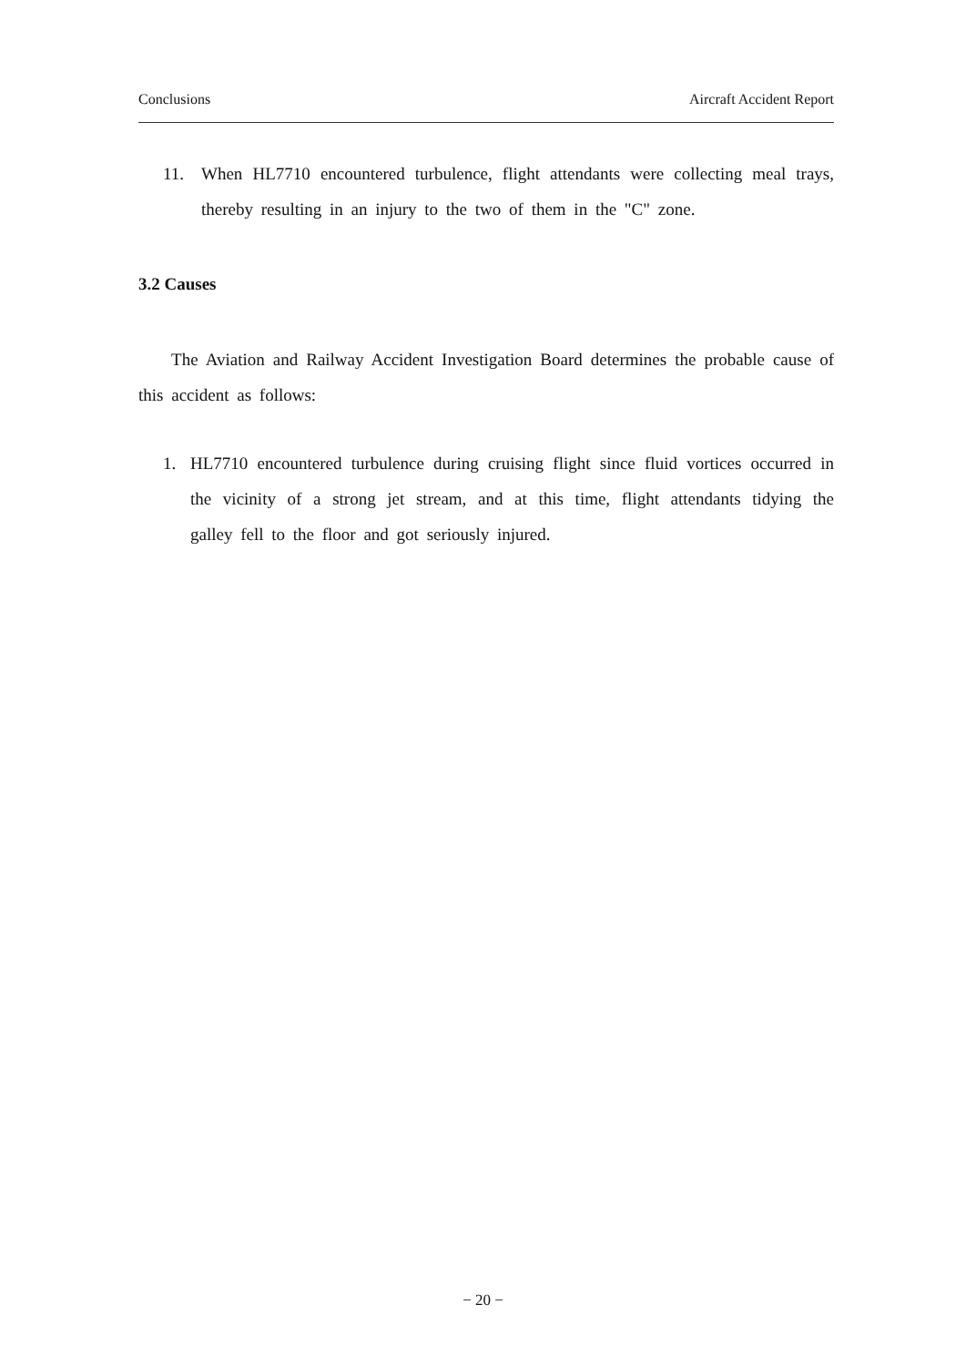Conclusions Aircraft Accident Report
11. When HL7710 encountered turbulence, flight attendants were collecting meal trays, thereby resulting in an injury to the two of them in the "C" zone.
3.2 Causes
The Aviation and Railway Accident Investigation Board determines the probable cause of this accident as follows:
1. HL7710 encountered turbulence during cruising flight since fluid vortices occurred in the vicinity of a strong jet stream, and at this time, flight attendants tidying the galley fell to the floor and got seriously injured.
− 20 −